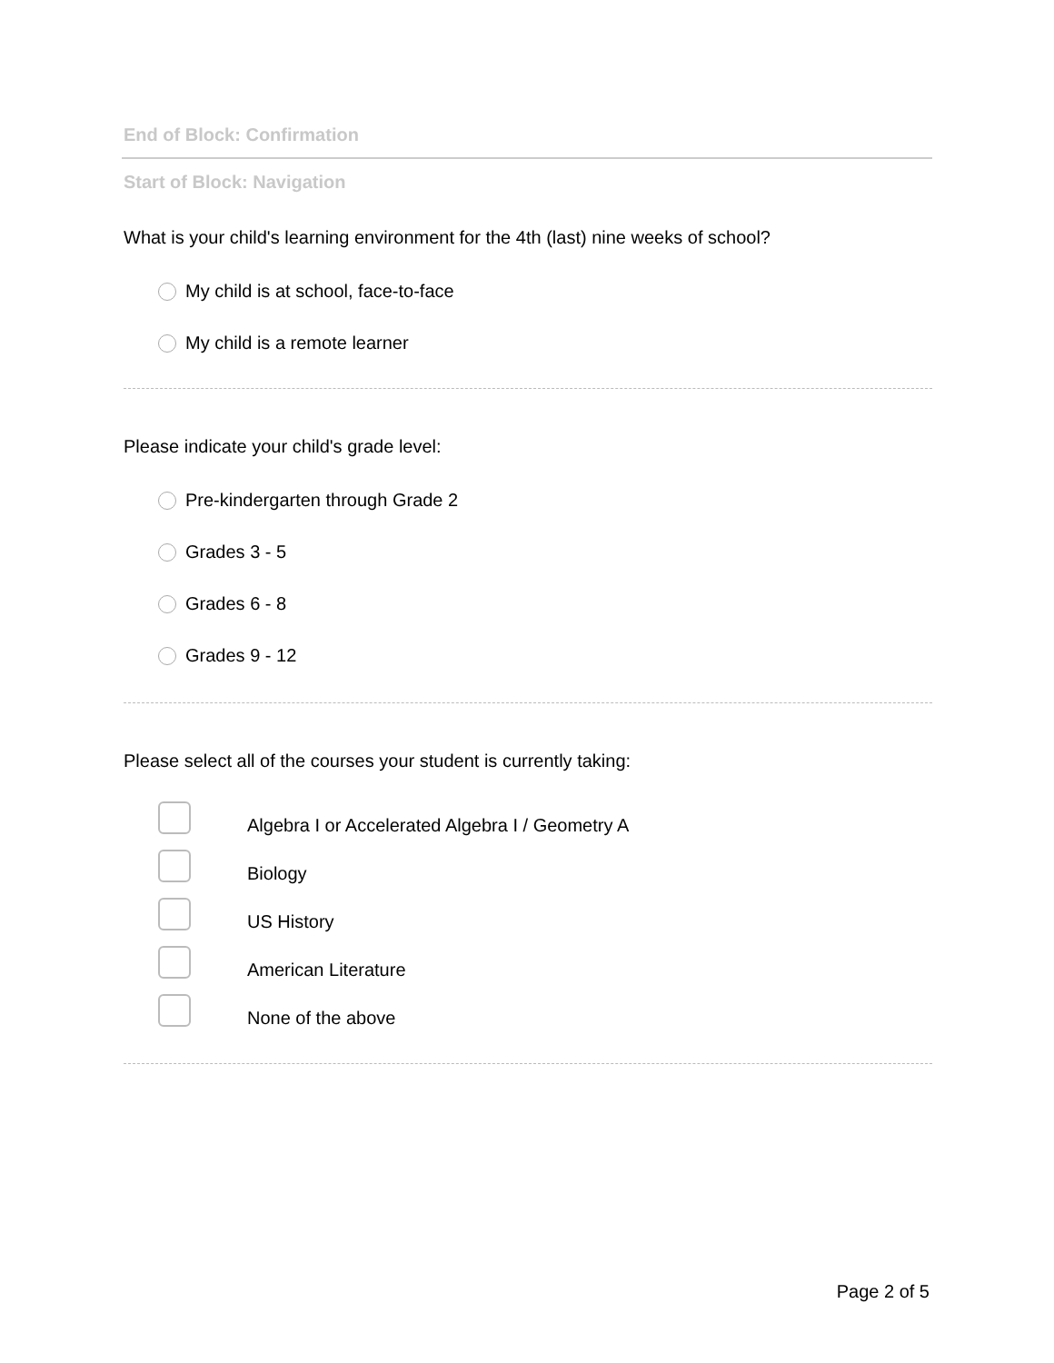End of Block: Confirmation
Start of Block: Navigation
What is your child's learning environment for the 4th (last) nine weeks of school?
My child is at school, face-to-face
My child is a remote learner
Please indicate your child's grade level:
Pre-kindergarten through Grade 2
Grades 3 - 5
Grades 6 - 8
Grades 9 - 12
Please select all of the courses your student is currently taking:
Algebra I or Accelerated Algebra I / Geometry A
Biology
US History
American Literature
None of the above
Page 2 of 5